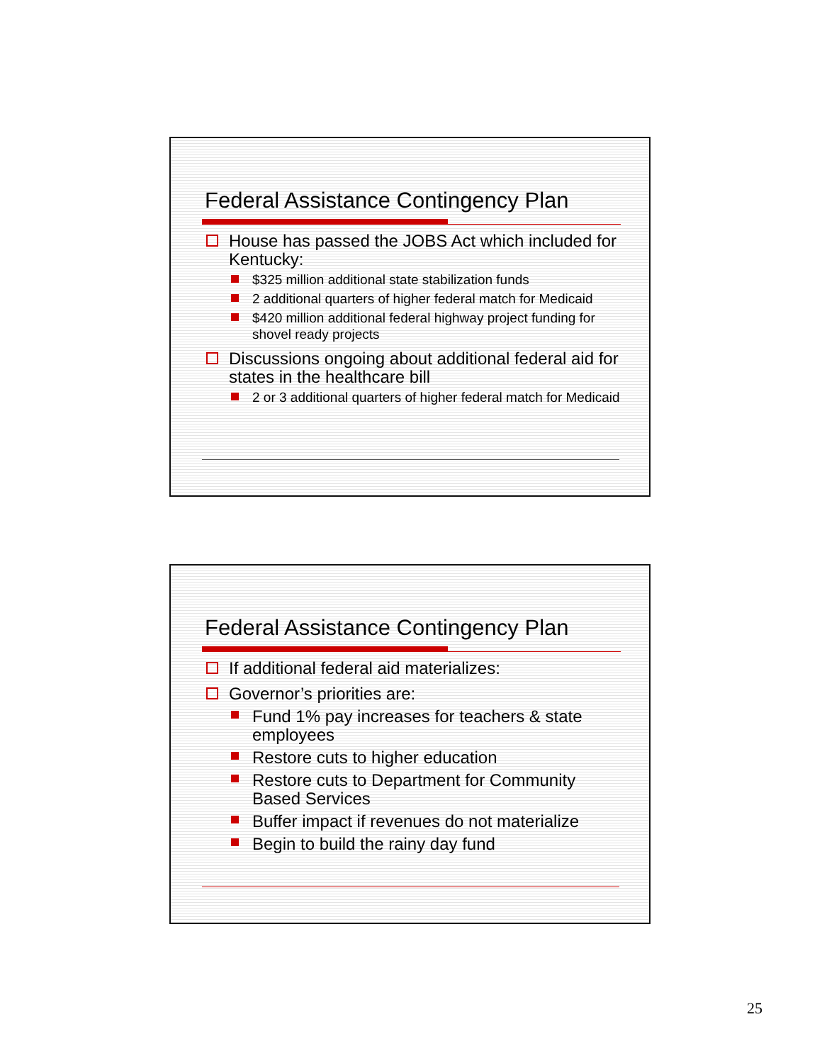Federal Assistance Contingency Plan
House has passed the JOBS Act which included for Kentucky:
$325 million additional state stabilization funds
2 additional quarters of higher federal match for Medicaid
$420 million additional federal highway project funding for shovel ready projects
Discussions ongoing about additional federal aid for states in the healthcare bill
2 or 3 additional quarters of higher federal match for Medicaid
Federal Assistance Contingency Plan
If additional federal aid materializes:
Governor’s priorities are:
Fund 1% pay increases for teachers & state employees
Restore cuts to higher education
Restore cuts to Department for Community Based Services
Buffer impact if revenues do not materialize
Begin to build the rainy day fund
25